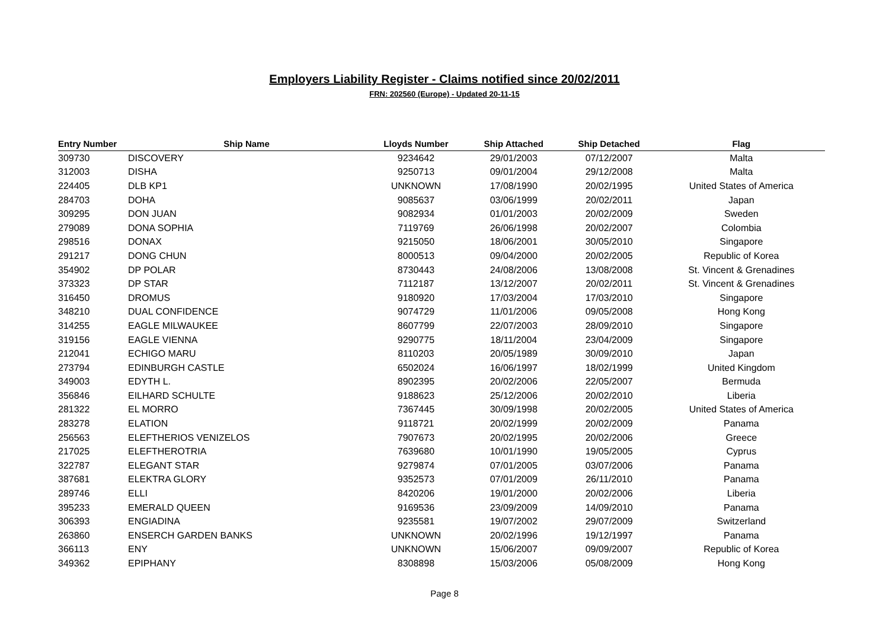Employers Liability Register - Claims notified since 20/02/2011
FRN: 202560 (Europe) - Updated 20-11-15
| Entry Number | Ship Name | Lloyds Number | Ship Attached | Ship Detached | Flag |
| --- | --- | --- | --- | --- | --- |
| 309730 | DISCOVERY | 9234642 | 29/01/2003 | 07/12/2007 | Malta |
| 312003 | DISHA | 9250713 | 09/01/2004 | 29/12/2008 | Malta |
| 224405 | DLB KP1 | UNKNOWN | 17/08/1990 | 20/02/1995 | United States of America |
| 284703 | DOHA | 9085637 | 03/06/1999 | 20/02/2011 | Japan |
| 309295 | DON JUAN | 9082934 | 01/01/2003 | 20/02/2009 | Sweden |
| 279089 | DONA SOPHIA | 7119769 | 26/06/1998 | 20/02/2007 | Colombia |
| 298516 | DONAX | 9215050 | 18/06/2001 | 30/05/2010 | Singapore |
| 291217 | DONG CHUN | 8000513 | 09/04/2000 | 20/02/2005 | Republic of Korea |
| 354902 | DP POLAR | 8730443 | 24/08/2006 | 13/08/2008 | St. Vincent & Grenadines |
| 373323 | DP STAR | 7112187 | 13/12/2007 | 20/02/2011 | St. Vincent & Grenadines |
| 316450 | DROMUS | 9180920 | 17/03/2004 | 17/03/2010 | Singapore |
| 348210 | DUAL CONFIDENCE | 9074729 | 11/01/2006 | 09/05/2008 | Hong Kong |
| 314255 | EAGLE MILWAUKEE | 8607799 | 22/07/2003 | 28/09/2010 | Singapore |
| 319156 | EAGLE VIENNA | 9290775 | 18/11/2004 | 23/04/2009 | Singapore |
| 212041 | ECHIGO MARU | 8110203 | 20/05/1989 | 30/09/2010 | Japan |
| 273794 | EDINBURGH CASTLE | 6502024 | 16/06/1997 | 18/02/1999 | United Kingdom |
| 349003 | EDYTH L. | 8902395 | 20/02/2006 | 22/05/2007 | Bermuda |
| 356846 | EILHARD SCHULTE | 9188623 | 25/12/2006 | 20/02/2010 | Liberia |
| 281322 | EL MORRO | 7367445 | 30/09/1998 | 20/02/2005 | United States of America |
| 283278 | ELATION | 9118721 | 20/02/1999 | 20/02/2009 | Panama |
| 256563 | ELEFTHERIOS VENIZELOS | 7907673 | 20/02/1995 | 20/02/2006 | Greece |
| 217025 | ELEFTHEROTRIA | 7639680 | 10/01/1990 | 19/05/2005 | Cyprus |
| 322787 | ELEGANT STAR | 9279874 | 07/01/2005 | 03/07/2006 | Panama |
| 387681 | ELEKTRA GLORY | 9352573 | 07/01/2009 | 26/11/2010 | Panama |
| 289746 | ELLI | 8420206 | 19/01/2000 | 20/02/2006 | Liberia |
| 395233 | EMERALD QUEEN | 9169536 | 23/09/2009 | 14/09/2010 | Panama |
| 306393 | ENGIADINA | 9235581 | 19/07/2002 | 29/07/2009 | Switzerland |
| 263860 | ENSERCH GARDEN BANKS | UNKNOWN | 20/02/1996 | 19/12/1997 | Panama |
| 366113 | ENY | UNKNOWN | 15/06/2007 | 09/09/2007 | Republic of Korea |
| 349362 | EPIPHANY | 8308898 | 15/03/2006 | 05/08/2009 | Hong Kong |
Page 8